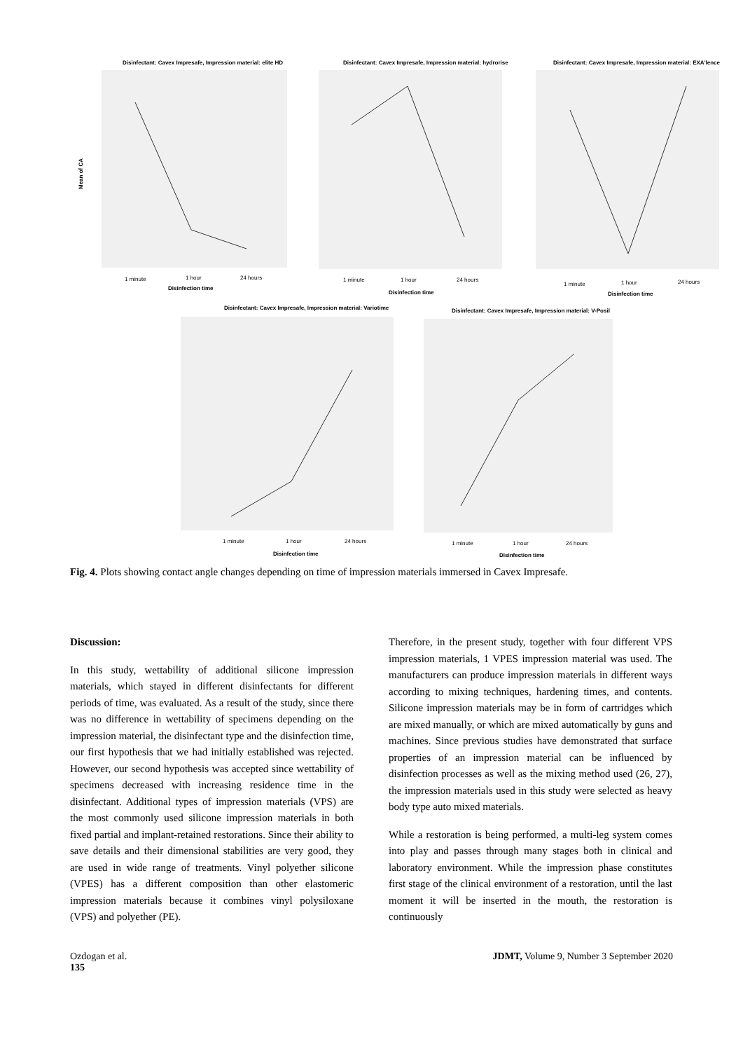Disinfectant: Cavex Impresafe, Impression material: elite HD
1 minute
1 hour
24 hours
Disinfection time
Mean of CA
Disinfectant: Cavex Impresafe, Impression material: hydrorise
1 minute
1 hour
24 hours
Disinfection time
Disinfectant: Cavex Impresafe, Impression material: EXA'lence
1 minute
1 hour
24 hours
Disinfection time
Disinfectant: Cavex Impresafe, Impression material: Variotime
1 minute
1 hour
24 hours
Disinfection time
Disinfectant: Cavex Impresafe, Impression material: V-Posil
1 minute
1 hour
24 hours
Disinfection time
Fig. 4. Plots showing contact angle changes depending on time of impression materials immersed in Cavex Impresafe.
Discussion:
In this study, wettability of additional silicone impression materials, which stayed in different disinfectants for different periods of time, was evaluated. As a result of the study, since there was no difference in wettability of specimens depending on the impression material, the disinfectant type and the disinfection time, our first hypothesis that we had initially established was rejected. However, our second hypothesis was accepted since wettability of specimens decreased with increasing residence time in the disinfectant. Additional types of impression materials (VPS) are the most commonly used silicone impression materials in both fixed partial and implant-retained restorations. Since their ability to save details and their dimensional stabilities are very good, they are used in wide range of treatments. Vinyl polyether silicone (VPES) has a different composition than other elastomeric impression materials because it combines vinyl polysiloxane (VPS) and polyether (PE).
Therefore, in the present study, together with four different VPS impression materials, 1 VPES impression material was used. The manufacturers can produce impression materials in different ways according to mixing techniques, hardening times, and contents. Silicone impression materials may be in form of cartridges which are mixed manually, or which are mixed automatically by guns and machines. Since previous studies have demonstrated that surface properties of an impression material can be influenced by disinfection processes as well as the mixing method used (26, 27), the impression materials used in this study were selected as heavy body type auto mixed materials.
While a restoration is being performed, a multi-leg system comes into play and passes through many stages both in clinical and laboratory environment. While the impression phase constitutes first stage of the clinical environment of a restoration, until the last moment it will be inserted in the mouth, the restoration is continuously
Ozdogan et al.
135 JDMT, Volume 9, Number 3 September 2020